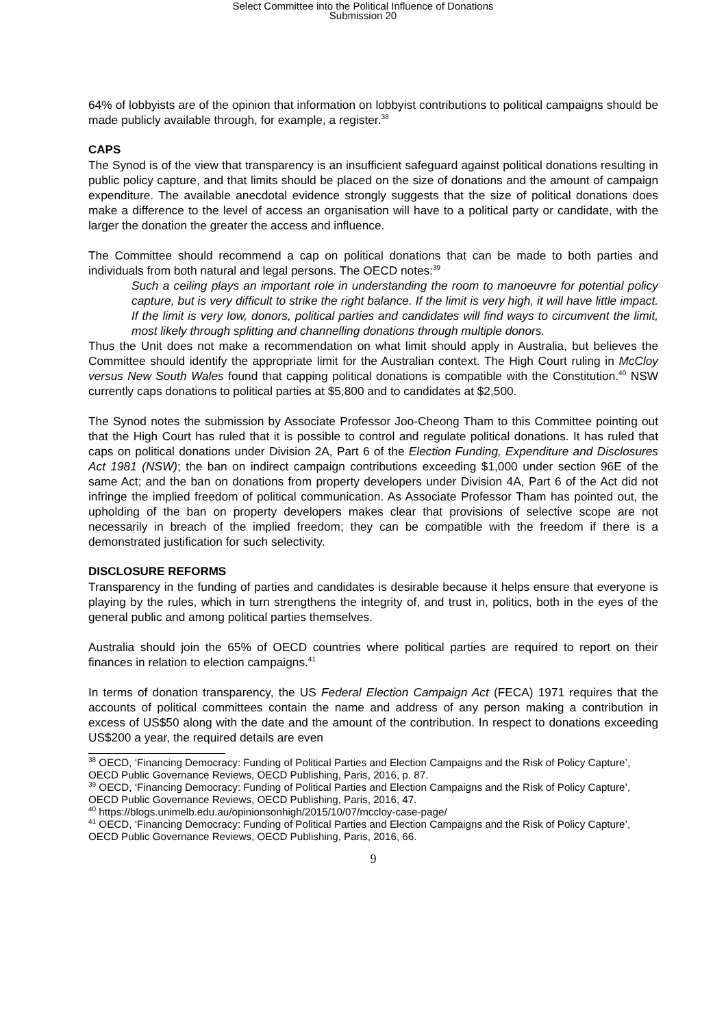Select Committee into the Political Influence of Donations
Submission 20
64% of lobbyists are of the opinion that information on lobbyist contributions to political campaigns should be made publicly available through, for example, a register.<sup>38</sup>
CAPS
The Synod is of the view that transparency is an insufficient safeguard against political donations resulting in public policy capture, and that limits should be placed on the size of donations and the amount of campaign expenditure. The available anecdotal evidence strongly suggests that the size of political donations does make a difference to the level of access an organisation will have to a political party or candidate, with the larger the donation the greater the access and influence.
The Committee should recommend a cap on political donations that can be made to both parties and individuals from both natural and legal persons. The OECD notes:<sup>39</sup>
Such a ceiling plays an important role in understanding the room to manoeuvre for potential policy capture, but is very difficult to strike the right balance. If the limit is very high, it will have little impact. If the limit is very low, donors, political parties and candidates will find ways to circumvent the limit, most likely through splitting and channelling donations through multiple donors.
Thus the Unit does not make a recommendation on what limit should apply in Australia, but believes the Committee should identify the appropriate limit for the Australian context. The High Court ruling in McCloy versus New South Wales found that capping political donations is compatible with the Constitution.<sup>40</sup> NSW currently caps donations to political parties at $5,800 and to candidates at $2,500.
The Synod notes the submission by Associate Professor Joo-Cheong Tham to this Committee pointing out that the High Court has ruled that it is possible to control and regulate political donations. It has ruled that caps on political donations under Division 2A, Part 6 of the Election Funding, Expenditure and Disclosures Act 1981 (NSW); the ban on indirect campaign contributions exceeding $1,000 under section 96E of the same Act; and the ban on donations from property developers under Division 4A, Part 6 of the Act did not infringe the implied freedom of political communication. As Associate Professor Tham has pointed out, the upholding of the ban on property developers makes clear that provisions of selective scope are not necessarily in breach of the implied freedom; they can be compatible with the freedom if there is a demonstrated justification for such selectivity.
DISCLOSURE REFORMS
Transparency in the funding of parties and candidates is desirable because it helps ensure that everyone is playing by the rules, which in turn strengthens the integrity of, and trust in, politics, both in the eyes of the general public and among political parties themselves.
Australia should join the 65% of OECD countries where political parties are required to report on their finances in relation to election campaigns.<sup>41</sup>
In terms of donation transparency, the US Federal Election Campaign Act (FECA) 1971 requires that the accounts of political committees contain the name and address of any person making a contribution in excess of US$50 along with the date and the amount of the contribution. In respect to donations exceeding US$200 a year, the required details are even
<sup>38</sup> OECD, ‘Financing Democracy: Funding of Political Parties and Election Campaigns and the Risk of Policy Capture’, OECD Public Governance Reviews, OECD Publishing, Paris, 2016, p. 87.
<sup>39</sup> OECD, ‘Financing Democracy: Funding of Political Parties and Election Campaigns and the Risk of Policy Capture’, OECD Public Governance Reviews, OECD Publishing, Paris, 2016, 47.
<sup>40</sup> https://blogs.unimelb.edu.au/opinionsonhigh/2015/10/07/mccloy-case-page/
<sup>41</sup> OECD, ‘Financing Democracy: Funding of Political Parties and Election Campaigns and the Risk of Policy Capture’, OECD Public Governance Reviews, OECD Publishing, Paris, 2016, 66.
9